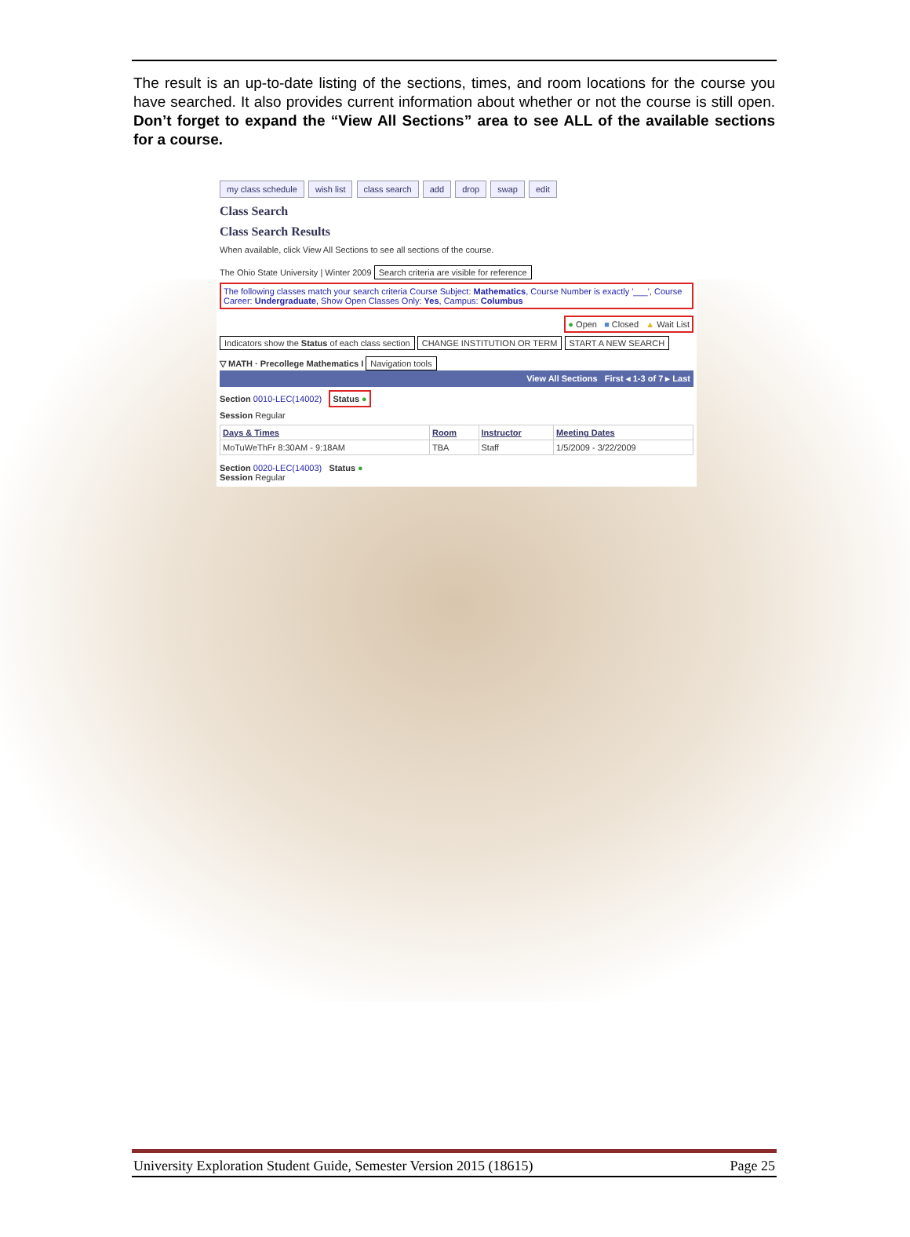The result is an up-to-date listing of the sections, times, and room locations for the course you have searched. It also provides current information about whether or not the course is still open. Don’t forget to expand the “View All Sections” area to see ALL of the available sections for a course.
my class schedule wish list class search add drop swap edit
Class Search
Class Search Results
When available, click View All Sections to see all sections of the course.
The Ohio State University | Winter 2009 Search criteria are visible for reference
The following classes match your search criteria Course Subject: Mathematics, Course Number is exactly '___', Course Career: Undergraduate, Show Open Classes Only: Yes, Campus: Columbus
● Open ■ Closed ▲ Wait List
Indicators show the Status of each class section CHANGE INSTITUTION OR TERM START A NEW SEARCH
▽ MATH · Precollege Mathematics I Navigation tools
View All Sections First ◂ 1-3 of 7 ▸ Last
Section 0010-LEC(14002) Status ●
Session Regular
| Days & Times | Room | Instructor | Meeting Dates |
| --- | --- | --- | --- |
| MoTuWeThFr 8:30AM - 9:18AM | TBA | Staff | 1/5/2009 - 3/22/2009 |
Section 0020-LEC(14003) Status ●
Session Regular
University Exploration Student Guide, Semester Version 2015 (18615) Page 25